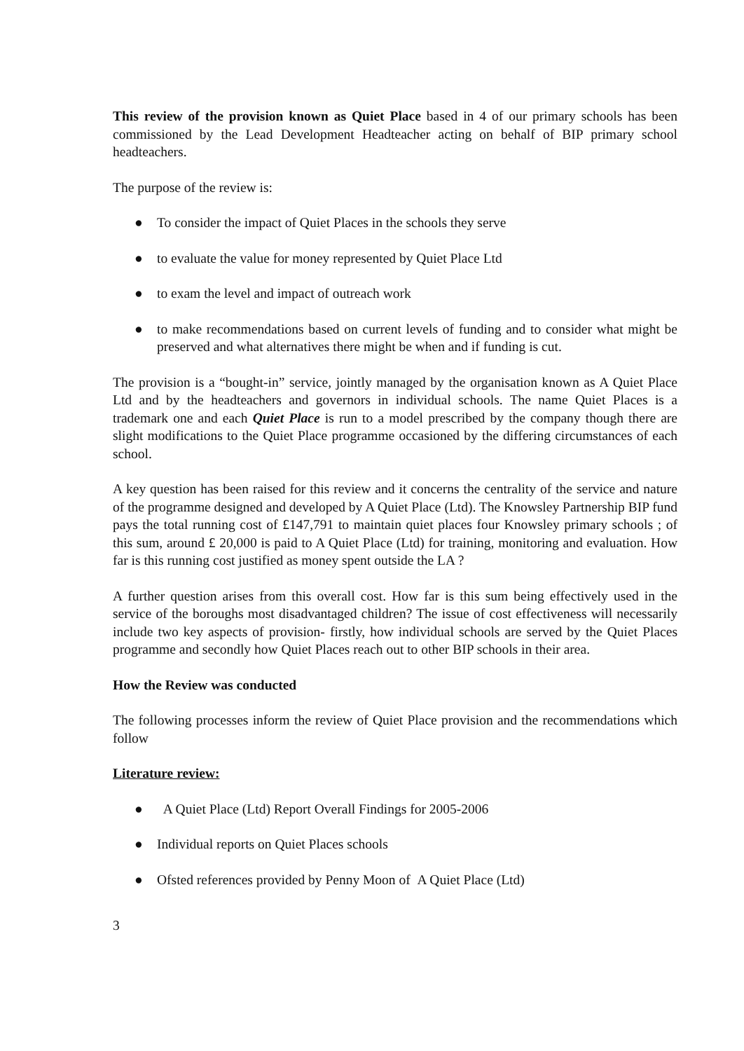This review of the provision known as Quiet Place based in 4 of our primary schools has been commissioned by the Lead Development Headteacher acting on behalf of BIP primary school headteachers.
The purpose of the review is:
● To consider the impact of Quiet Places in the schools they serve
● to evaluate the value for money represented by Quiet Place Ltd
● to exam the level and impact of outreach work
● to make recommendations based on current levels of funding and to consider what might be preserved and what alternatives there might be when and if funding is cut.
The provision is a “bought-in” service, jointly managed by the organisation known as A Quiet Place Ltd and by the headteachers and governors in individual schools. The name Quiet Places is a trademark one and each Quiet Place is run to a model prescribed by the company though there are slight modifications to the Quiet Place programme occasioned by the differing circumstances of each school.
A key question has been raised for this review and it concerns the centrality of the service and nature of the programme designed and developed by A Quiet Place (Ltd). The Knowsley Partnership BIP fund pays the total running cost of £147,791 to maintain quiet places four Knowsley primary schools ; of this sum, around £ 20,000 is paid to A Quiet Place (Ltd) for training, monitoring and evaluation. How far is this running cost justified as money spent outside the LA ?
A further question arises from this overall cost. How far is this sum being effectively used in the service of the boroughs most disadvantaged children? The issue of cost effectiveness will necessarily include two key aspects of provision- firstly, how individual schools are served by the Quiet Places programme and secondly how Quiet Places reach out to other BIP schools in their area.
How the Review was conducted
The following processes inform the review of Quiet Place provision and the recommendations which follow
Literature review:
● A Quiet Place (Ltd) Report Overall Findings for 2005-2006
● Individual reports on Quiet Places schools
● Ofsted references provided by Penny Moon of A Quiet Place (Ltd)
3